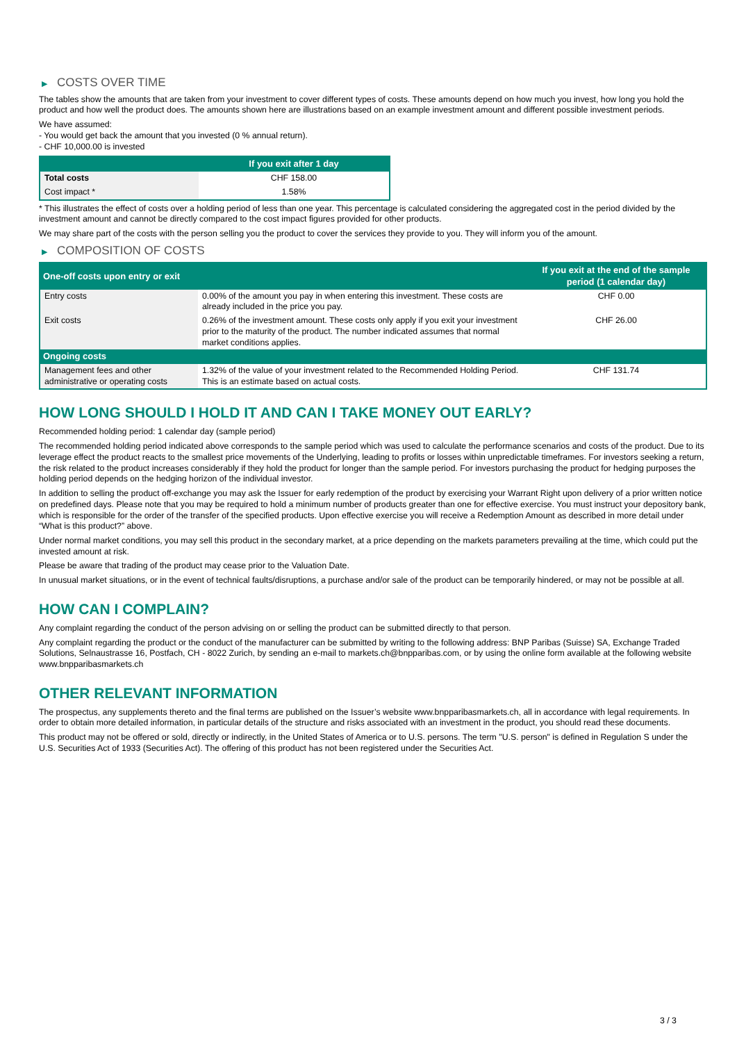▶ COSTS OVER TIME
The tables show the amounts that are taken from your investment to cover different types of costs. These amounts depend on how much you invest, how long you hold the product and how well the product does. The amounts shown here are illustrations based on an example investment amount and different possible investment periods.
We have assumed:
- You would get back the amount that you invested (0 % annual return).
- CHF 10,000.00 is invested
| | If you exit after 1 day |
| --- | --- |
| Total costs | CHF 158.00 |
| Cost impact * | 1.58% |
* This illustrates the effect of costs over a holding period of less than one year. This percentage is calculated considering the aggregated cost in the period divided by the investment amount and cannot be directly compared to the cost impact figures provided for other products.
We may share part of the costs with the person selling you the product to cover the services they provide to you. They will inform you of the amount.
▶ COMPOSITION OF COSTS
| One-off costs upon entry or exit | | If you exit at the end of the sample period (1 calendar day) |
| --- | --- | --- |
| Entry costs | 0.00% of the amount you pay in when entering this investment. These costs are already included in the price you pay. | CHF 0.00 |
| Exit costs | 0.26% of the investment amount. These costs only apply if you exit your investment prior to the maturity of the product. The number indicated assumes that normal market conditions applies. | CHF 26.00 |
| Ongoing costs | | |
| Management fees and other administrative or operating costs | 1.32% of the value of your investment related to the Recommended Holding Period. This is an estimate based on actual costs. | CHF 131.74 |
HOW LONG SHOULD I HOLD IT AND CAN I TAKE MONEY OUT EARLY?
Recommended holding period: 1 calendar day (sample period)
The recommended holding period indicated above corresponds to the sample period which was used to calculate the performance scenarios and costs of the product. Due to its leverage effect the product reacts to the smallest price movements of the Underlying, leading to profits or losses within unpredictable timeframes. For investors seeking a return, the risk related to the product increases considerably if they hold the product for longer than the sample period. For investors purchasing the product for hedging purposes the holding period depends on the hedging horizon of the individual investor.
In addition to selling the product off-exchange you may ask the Issuer for early redemption of the product by exercising your Warrant Right upon delivery of a prior written notice on predefined days. Please note that you may be required to hold a minimum number of products greater than one for effective exercise. You must instruct your depository bank, which is responsible for the order of the transfer of the specified products. Upon effective exercise you will receive a Redemption Amount as described in more detail under “What is this product?” above.
Under normal market conditions, you may sell this product in the secondary market, at a price depending on the markets parameters prevailing at the time, which could put the invested amount at risk.
Please be aware that trading of the product may cease prior to the Valuation Date.
In unusual market situations, or in the event of technical faults/disruptions, a purchase and/or sale of the product can be temporarily hindered, or may not be possible at all.
HOW CAN I COMPLAIN?
Any complaint regarding the conduct of the person advising on or selling the product can be submitted directly to that person.
Any complaint regarding the product or the conduct of the manufacturer can be submitted by writing to the following address: BNP Paribas (Suisse) SA, Exchange Traded Solutions, Selnaustrasse 16, Postfach, CH - 8022 Zurich, by sending an e-mail to markets.ch@bnpparibas.com, or by using the online form available at the following website www.bnpparibasmarkets.ch
OTHER RELEVANT INFORMATION
The prospectus, any supplements thereto and the final terms are published on the Issuer’s website www.bnpparibasmarkets.ch, all in accordance with legal requirements. In order to obtain more detailed information, in particular details of the structure and risks associated with an investment in the product, you should read these documents.
This product may not be offered or sold, directly or indirectly, in the United States of America or to U.S. persons. The term "U.S. person" is defined in Regulation S under the U.S. Securities Act of 1933 (Securities Act). The offering of this product has not been registered under the Securities Act.
3 / 3